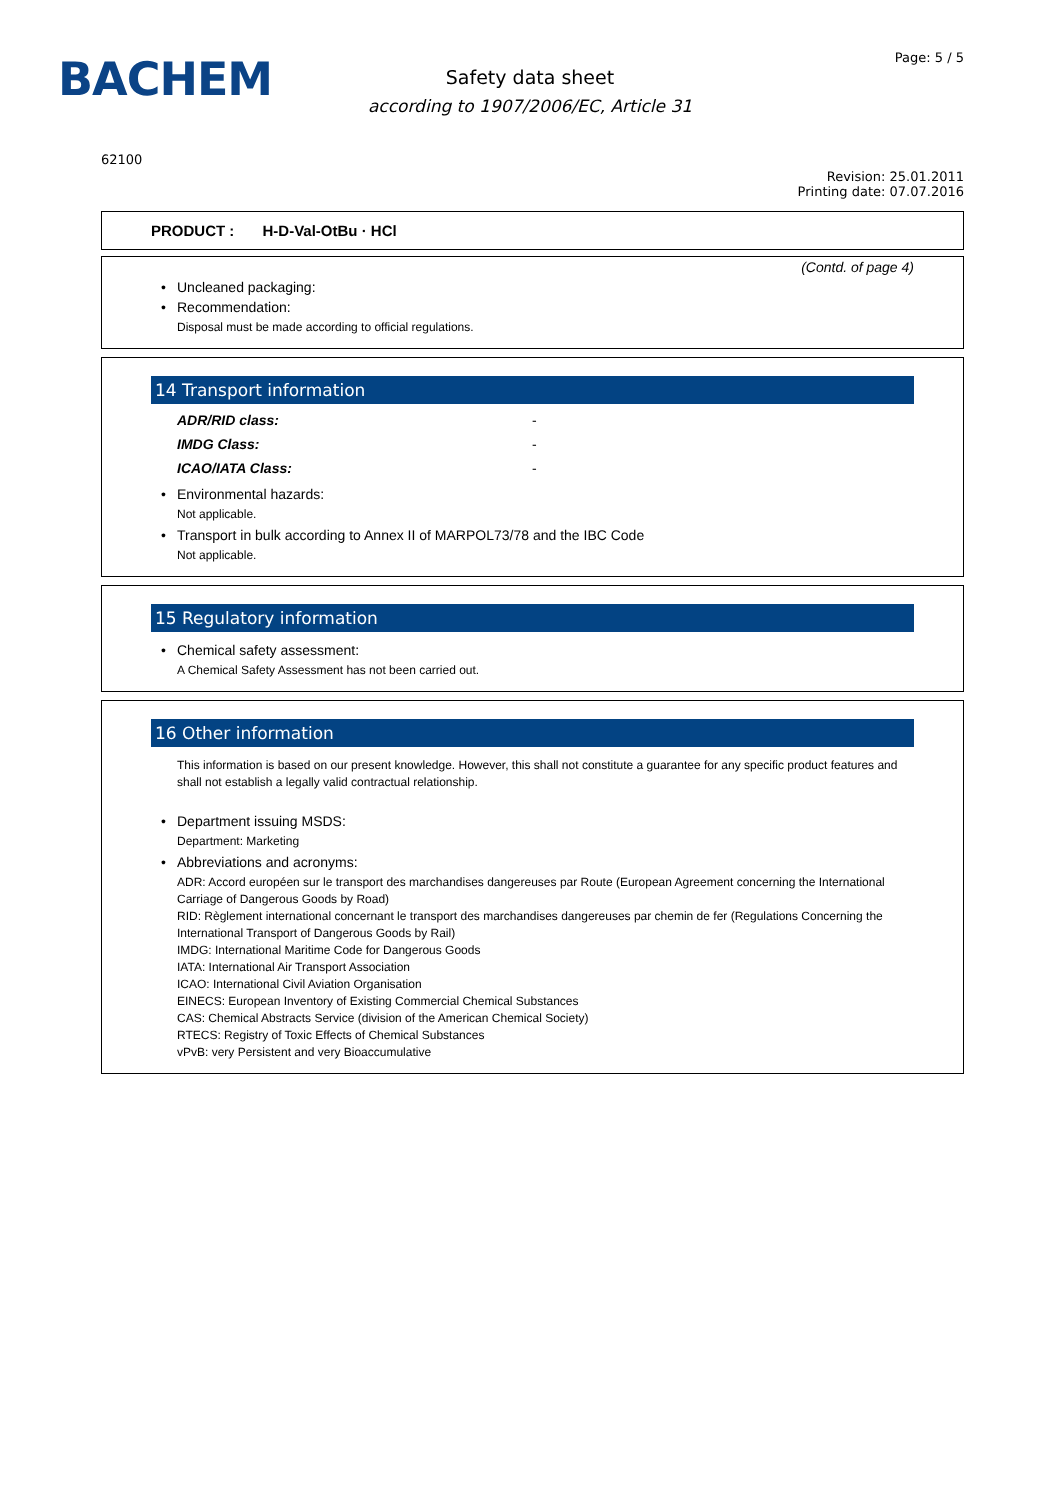BACHEM
Safety data sheet
according to 1907/2006/EC, Article 31
Page: 5 / 5
62100
Revision: 25.01.2011
Printing date: 07.07.2016
PRODUCT : H-D-Val-OtBu · HCl
(Contd. of page 4)
Uncleaned packaging:
Recommendation:
Disposal must be made according to official regulations.
14 Transport information
ADR/RID class: -
IMDG Class: -
ICAO/IATA Class: -
Environmental hazards:
Not applicable.
Transport in bulk according to Annex II of MARPOL73/78 and the IBC Code
Not applicable.
15 Regulatory information
Chemical safety assessment:
A Chemical Safety Assessment has not been carried out.
16 Other information
This information is based on our present knowledge. However, this shall not constitute a guarantee for any specific product features and shall not establish a legally valid contractual relationship.
Department issuing MSDS:
Department: Marketing
Abbreviations and acronyms:
ADR: Accord européen sur le transport des marchandises dangereuses par Route (European Agreement concerning the International Carriage of Dangerous Goods by Road)
RID: Règlement international concernant le transport des marchandises dangereuses par chemin de fer (Regulations Concerning the International Transport of Dangerous Goods by Rail)
IMDG: International Maritime Code for Dangerous Goods
IATA: International Air Transport Association
ICAO: International Civil Aviation Organisation
EINECS: European Inventory of Existing Commercial Chemical Substances
CAS: Chemical Abstracts Service (division of the American Chemical Society)
RTECS: Registry of Toxic Effects of Chemical Substances
vPvB: very Persistent and very Bioaccumulative